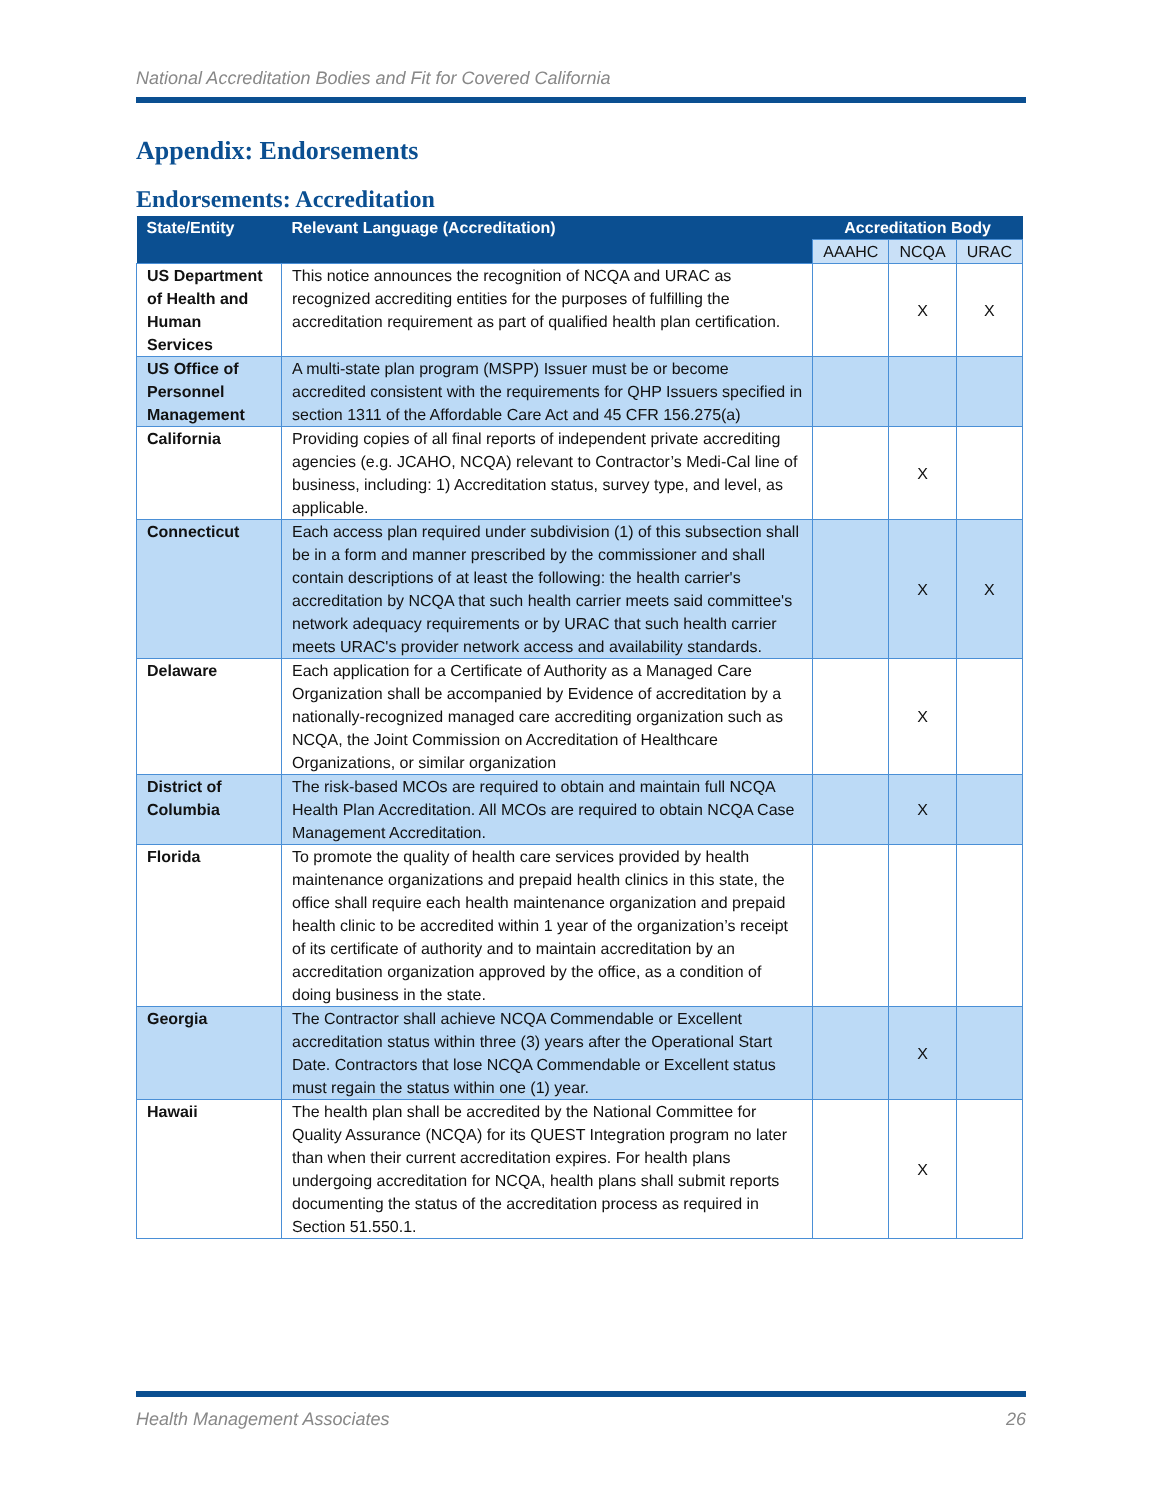National Accreditation Bodies and Fit for Covered California
Appendix: Endorsements
Endorsements: Accreditation
| State/Entity | Relevant Language (Accreditation) | Accreditation Body | | |
| --- | --- | --- | --- | --- |
| | | AAAHC | NCQA | URAC |
| US Department of Health and Human Services | This notice announces the recognition of NCQA and URAC as recognized accrediting entities for the purposes of fulfilling the accreditation requirement as part of qualified health plan certification. | | X | X |
| US Office of Personnel Management | A multi-state plan program (MSPP) Issuer must be or become accredited consistent with the requirements for QHP Issuers specified in section 1311 of the Affordable Care Act and 45 CFR 156.275(a) | | | |
| California | Providing copies of all final reports of independent private accrediting agencies (e.g. JCAHO, NCQA) relevant to Contractor’s Medi-Cal line of business, including: 1) Accreditation status, survey type, and level, as applicable. | | X | |
| Connecticut | Each access plan required under subdivision (1) of this subsection shall be in a form and manner prescribed by the commissioner and shall contain descriptions of at least the following: the health carrier's accreditation by NCQA that such health carrier meets said committee's network adequacy requirements or by URAC that such health carrier meets URAC's provider network access and availability standards. | | X | X |
| Delaware | Each application for a Certificate of Authority as a Managed Care Organization shall be accompanied by Evidence of accreditation by a nationally-recognized managed care accrediting organization such as NCQA, the Joint Commission on Accreditation of Healthcare Organizations, or similar organization | | X | |
| District of Columbia | The risk-based MCOs are required to obtain and maintain full NCQA Health Plan Accreditation. All MCOs are required to obtain NCQA Case Management Accreditation. | | X | |
| Florida | To promote the quality of health care services provided by health maintenance organizations and prepaid health clinics in this state, the office shall require each health maintenance organization and prepaid health clinic to be accredited within 1 year of the organization’s receipt of its certificate of authority and to maintain accreditation by an accreditation organization approved by the office, as a condition of doing business in the state. | | | |
| Georgia | The Contractor shall achieve NCQA Commendable or Excellent accreditation status within three (3) years after the Operational Start Date. Contractors that lose NCQA Commendable or Excellent status must regain the status within one (1) year. | | X | |
| Hawaii | The health plan shall be accredited by the National Committee for Quality Assurance (NCQA) for its QUEST Integration program no later than when their current accreditation expires. For health plans undergoing accreditation for NCQA, health plans shall submit reports documenting the status of the accreditation process as required in Section 51.550.1. | | X | |
Health Management Associates 26